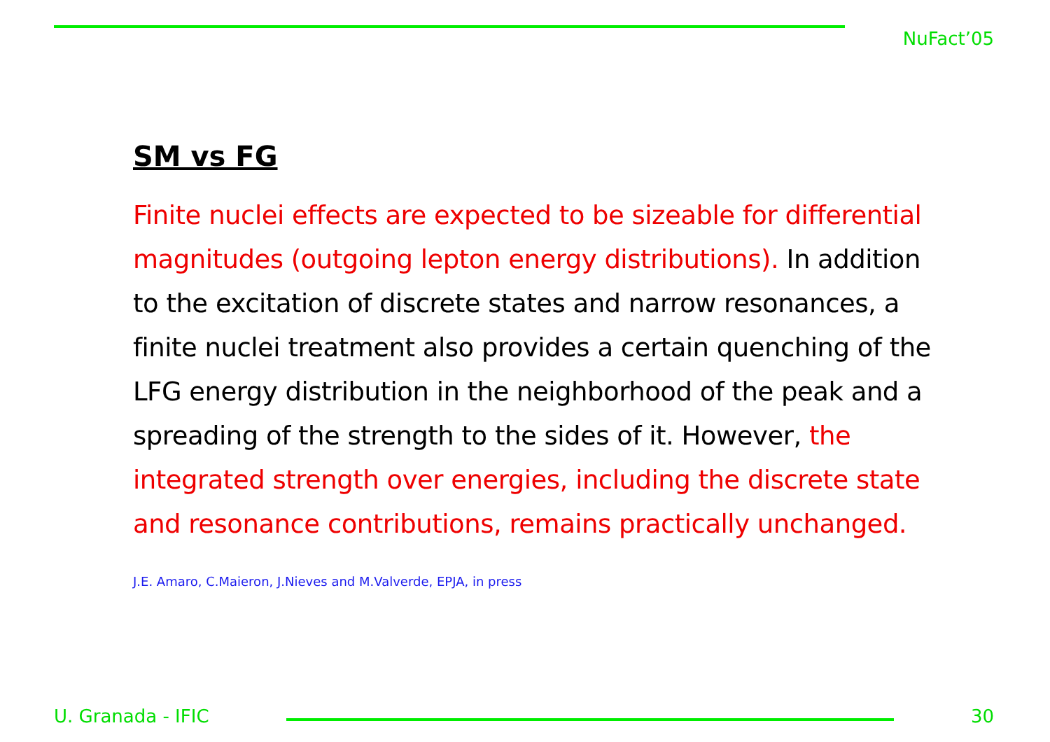NuFact’05
SM vs FG
Finite nuclei effects are expected to be sizeable for differential magnitudes (outgoing lepton energy distributions). In addition to the excitation of discrete states and narrow resonances, a finite nuclei treatment also provides a certain quenching of the LFG energy distribution in the neighborhood of the peak and a spreading of the strength to the sides of it. However, the integrated strength over energies, including the discrete state and resonance contributions, remains practically unchanged.
J.E. Amaro, C.Maieron, J.Nieves and M.Valverde, EPJA, in press
U. Granada - IFIC 30